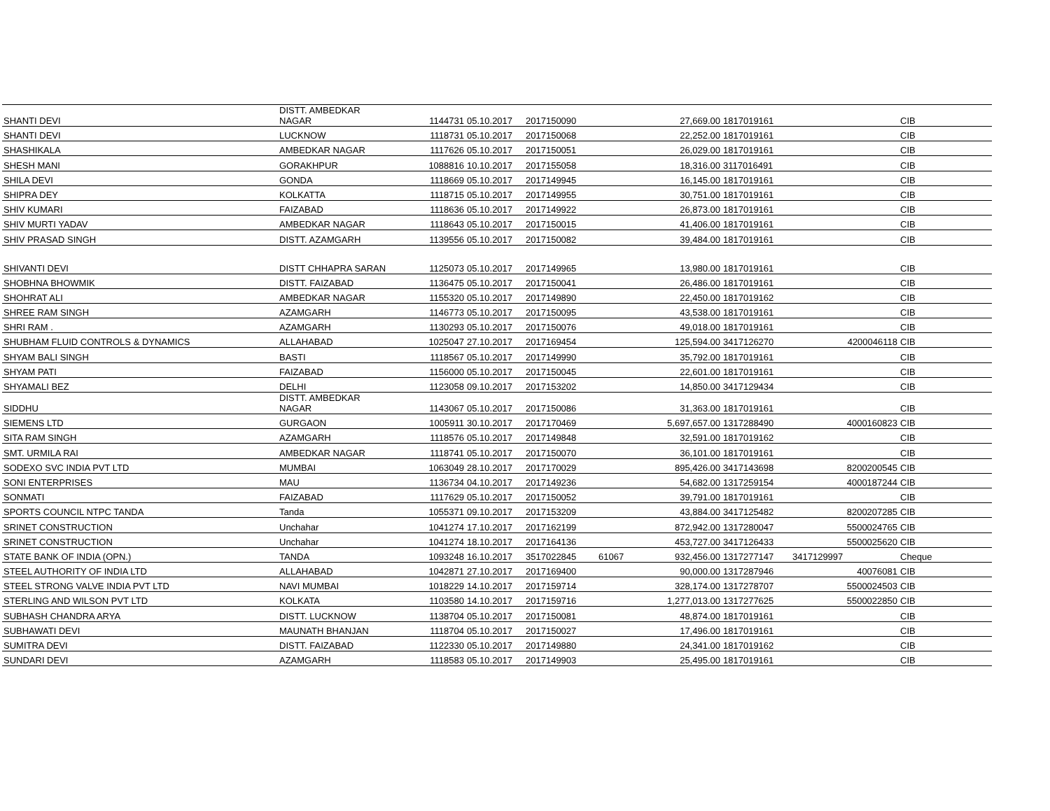| SHANTI DEVI | DISTT. AMBEDKAR NAGAR | 1144731 | 05.10.2017 | 2017150090 | | 27,669.00 | 1817019161 | | CIB |
| SHANTI DEVI | LUCKNOW | 1118731 | 05.10.2017 | 2017150068 | | 22,252.00 | 1817019161 | | CIB |
| SHASHIKALA | AMBEDKAR NAGAR | 1117626 | 05.10.2017 | 2017150051 | | 26,029.00 | 1817019161 | | CIB |
| SHESH MANI | GORAKHPUR | 1088816 | 10.10.2017 | 2017155058 | | 18,316.00 | 3117016491 | | CIB |
| SHILA DEVI | GONDA | 1118669 | 05.10.2017 | 2017149945 | | 16,145.00 | 1817019161 | | CIB |
| SHIPRA DEY | KOLKATTA | 1118715 | 05.10.2017 | 2017149955 | | 30,751.00 | 1817019161 | | CIB |
| SHIV KUMARI | FAIZABAD | 1118636 | 05.10.2017 | 2017149922 | | 26,873.00 | 1817019161 | | CIB |
| SHIV MURTI YADAV | AMBEDKAR NAGAR | 1118643 | 05.10.2017 | 2017150015 | | 41,406.00 | 1817019161 | | CIB |
| SHIV PRASAD SINGH | DISTT. AZAMGARH | 1139556 | 05.10.2017 | 2017150082 | | 39,484.00 | 1817019161 | | CIB |
| SHIVANTI DEVI | DISTT CHHAPRA SARAN | 1125073 | 05.10.2017 | 2017149965 | | 13,980.00 | 1817019161 | | CIB |
| SHOBHNA BHOWMIK | DISTT. FAIZABAD | 1136475 | 05.10.2017 | 2017150041 | | 26,486.00 | 1817019161 | | CIB |
| SHOHRAT ALI | AMBEDKAR NAGAR | 1155320 | 05.10.2017 | 2017149890 | | 22,450.00 | 1817019162 | | CIB |
| SHREE RAM SINGH | AZAMGARH | 1146773 | 05.10.2017 | 2017150095 | | 43,538.00 | 1817019161 | | CIB |
| SHRI RAM . | AZAMGARH | 1130293 | 05.10.2017 | 2017150076 | | 49,018.00 | 1817019161 | | CIB |
| SHUBHAM FLUID CONTROLS & DYNAMICS | ALLAHABAD | 1025047 | 27.10.2017 | 2017169454 | | 125,594.00 | 3417126270 | 4200046118 | CIB |
| SHYAM BALI SINGH | BASTI | 1118567 | 05.10.2017 | 2017149990 | | 35,792.00 | 1817019161 | | CIB |
| SHYAM PATI | FAIZABAD | 1156000 | 05.10.2017 | 2017150045 | | 22,601.00 | 1817019161 | | CIB |
| SHYAMALI BEZ | DELHI | 1123058 | 09.10.2017 | 2017153202 | | 14,850.00 | 3417129434 | | CIB |
| SIDDHU | DISTT. AMBEDKAR NAGAR | 1143067 | 05.10.2017 | 2017150086 | | 31,363.00 | 1817019161 | | CIB |
| SIEMENS LTD | GURGAON | 1005911 | 30.10.2017 | 2017170469 | | 5,697,657.00 | 1317288490 | 4000160823 | CIB |
| SITA RAM SINGH | AZAMGARH | 1118576 | 05.10.2017 | 2017149848 | | 32,591.00 | 1817019162 | | CIB |
| SMT. URMILA RAI | AMBEDKAR NAGAR | 1118741 | 05.10.2017 | 2017150070 | | 36,101.00 | 1817019161 | | CIB |
| SODEXO SVC INDIA PVT LTD | MUMBAI | 1063049 | 28.10.2017 | 2017170029 | | 895,426.00 | 3417143698 | 8200200545 | CIB |
| SONI ENTERPRISES | MAU | 1136734 | 04.10.2017 | 2017149236 | | 54,682.00 | 1317259154 | 4000187244 | CIB |
| SONMATI | FAIZABAD | 1117629 | 05.10.2017 | 2017150052 | | 39,791.00 | 1817019161 | | CIB |
| SPORTS COUNCIL NTPC TANDA | Tanda | 1055371 | 09.10.2017 | 2017153209 | | 43,884.00 | 3417125482 | 8200207285 | CIB |
| SRINET CONSTRUCTION | Unchahar | 1041274 | 17.10.2017 | 2017162199 | | 872,942.00 | 1317280047 | 5500024765 | CIB |
| SRINET CONSTRUCTION | Unchahar | 1041274 | 18.10.2017 | 2017164136 | | 453,727.00 | 3417126433 | 5500025620 | CIB |
| STATE BANK OF INDIA (OPN.) | TANDA | 1093248 | 16.10.2017 | 3517022845 | 61067 | 932,456.00 | 1317277147 | 3417129997 | Cheque |
| STEEL AUTHORITY OF INDIA LTD | ALLAHABAD | 1042871 | 27.10.2017 | 2017169400 | | 90,000.00 | 1317287946 | 40076081 | CIB |
| STEEL STRONG VALVE INDIA PVT LTD | NAVI MUMBAI | 1018229 | 14.10.2017 | 2017159714 | | 328,174.00 | 1317278707 | 5500024503 | CIB |
| STERLING AND WILSON PVT LTD | KOLKATA | 1103580 | 14.10.2017 | 2017159716 | | 1,277,013.00 | 1317277625 | 5500022850 | CIB |
| SUBHASH CHANDRA ARYA | DISTT. LUCKNOW | 1138704 | 05.10.2017 | 2017150081 | | 48,874.00 | 1817019161 | | CIB |
| SUBHAWATI DEVI | MAUNATH BHANJAN | 1118704 | 05.10.2017 | 2017150027 | | 17,496.00 | 1817019161 | | CIB |
| SUMITRA DEVI | DISTT. FAIZABAD | 1122330 | 05.10.2017 | 2017149880 | | 24,341.00 | 1817019162 | | CIB |
| SUNDARI DEVI | AZAMGARH | 1118583 | 05.10.2017 | 2017149903 | | 25,495.00 | 1817019161 | | CIB |